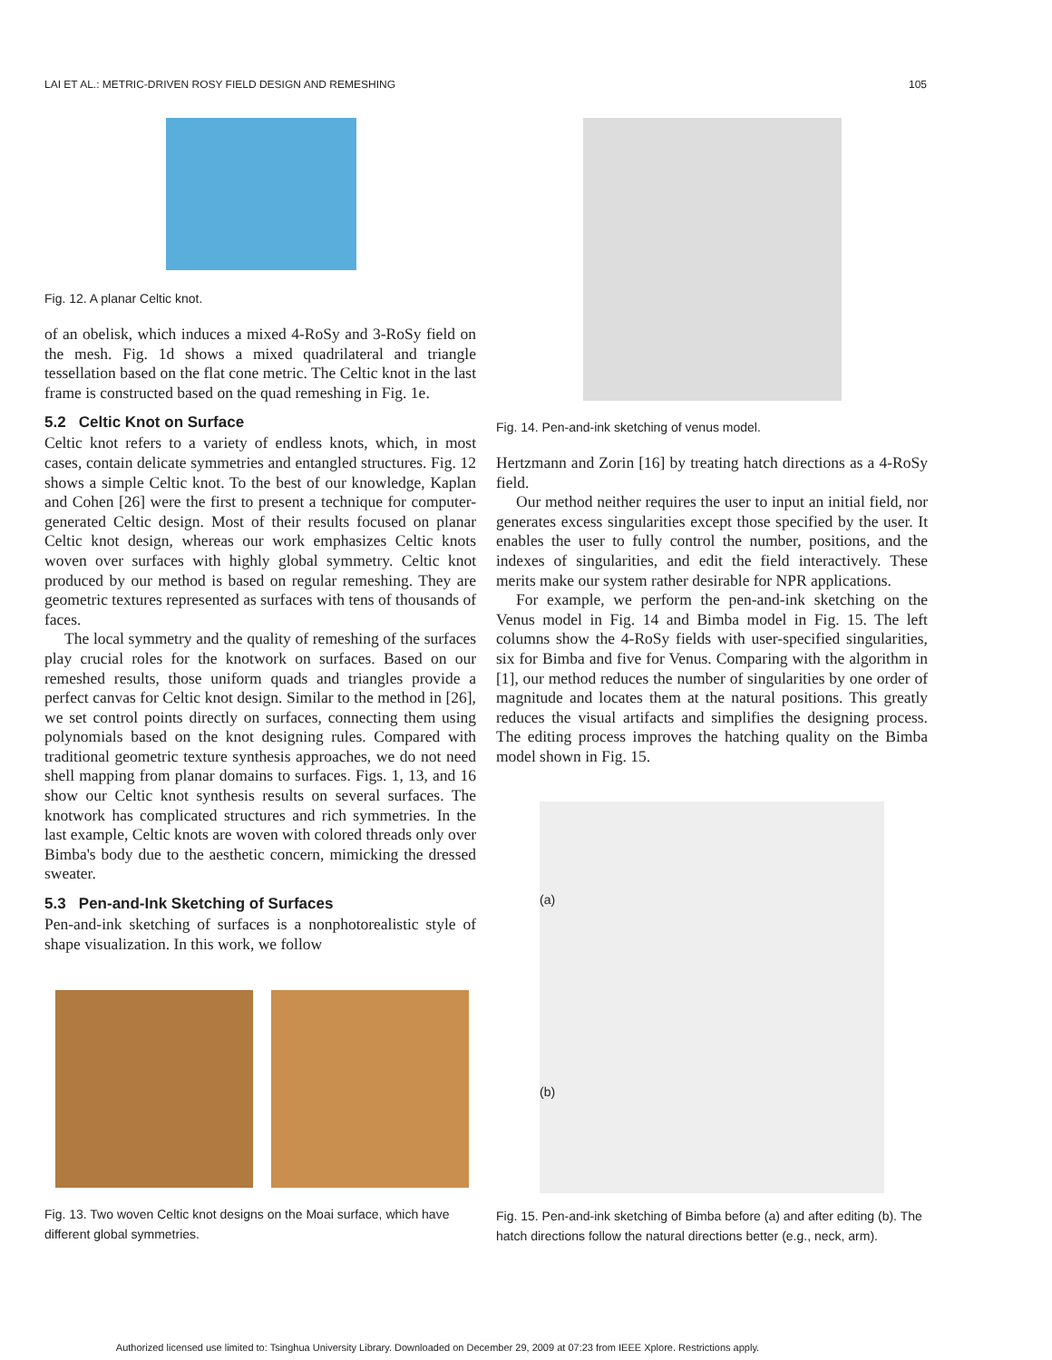LAI ET AL.: METRIC-DRIVEN ROSY FIELD DESIGN AND REMESHING 105
Fig. 12. A planar Celtic knot.
of an obelisk, which induces a mixed 4-RoSy and 3-RoSy field on the mesh. Fig. 1d shows a mixed quadrilateral and triangle tessellation based on the flat cone metric. The Celtic knot in the last frame is constructed based on the quad remeshing in Fig. 1e.
5.2 Celtic Knot on Surface
Celtic knot refers to a variety of endless knots, which, in most cases, contain delicate symmetries and entangled structures. Fig. 12 shows a simple Celtic knot. To the best of our knowledge, Kaplan and Cohen [26] were the first to present a technique for computer-generated Celtic design. Most of their results focused on planar Celtic knot design, whereas our work emphasizes Celtic knots woven over surfaces with highly global symmetry. Celtic knot produced by our method is based on regular remeshing. They are geometric textures represented as surfaces with tens of thousands of faces.
The local symmetry and the quality of remeshing of the surfaces play crucial roles for the knotwork on surfaces. Based on our remeshed results, those uniform quads and triangles provide a perfect canvas for Celtic knot design. Similar to the method in [26], we set control points directly on surfaces, connecting them using polynomials based on the knot designing rules. Compared with traditional geometric texture synthesis approaches, we do not need shell mapping from planar domains to surfaces. Figs. 1, 13, and 16 show our Celtic knot synthesis results on several surfaces. The knotwork has complicated structures and rich symmetries. In the last example, Celtic knots are woven with colored threads only over Bimba's body due to the aesthetic concern, mimicking the dressed sweater.
5.3 Pen-and-Ink Sketching of Surfaces
Pen-and-ink sketching of surfaces is a nonphotorealistic style of shape visualization. In this work, we follow
Fig. 13. Two woven Celtic knot designs on the Moai surface, which have different global symmetries.
Fig. 14. Pen-and-ink sketching of venus model.
Hertzmann and Zorin [16] by treating hatch directions as a 4-RoSy field.
Our method neither requires the user to input an initial field, nor generates excess singularities except those specified by the user. It enables the user to fully control the number, positions, and the indexes of singularities, and edit the field interactively. These merits make our system rather desirable for NPR applications.
For example, we perform the pen-and-ink sketching on the Venus model in Fig. 14 and Bimba model in Fig. 15. The left columns show the 4-RoSy fields with user-specified singularities, six for Bimba and five for Venus. Comparing with the algorithm in [1], our method reduces the number of singularities by one order of magnitude and locates them at the natural positions. This greatly reduces the visual artifacts and simplifies the designing process. The editing process improves the hatching quality on the Bimba model shown in Fig. 15.
(a)
(b)
Fig. 15. Pen-and-ink sketching of Bimba before (a) and after editing (b). The hatch directions follow the natural directions better (e.g., neck, arm).
Authorized licensed use limited to: Tsinghua University Library. Downloaded on December 29, 2009 at 07:23 from IEEE Xplore. Restrictions apply.